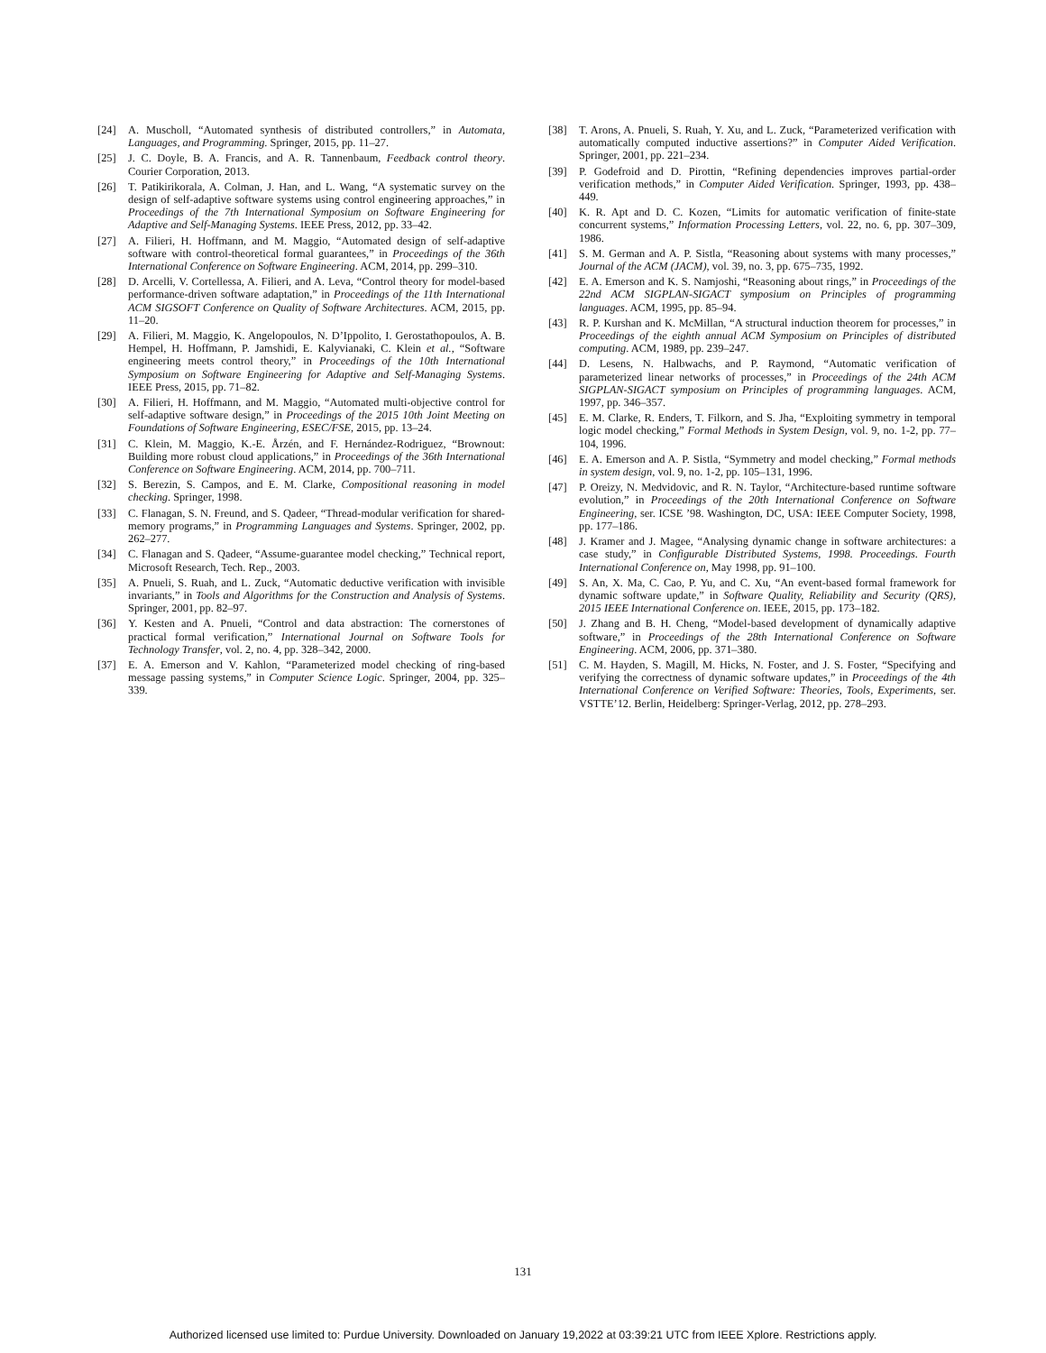[24] A. Muscholl, “Automated synthesis of distributed controllers,” in Automata, Languages, and Programming. Springer, 2015, pp. 11–27.
[25] J. C. Doyle, B. A. Francis, and A. R. Tannenbaum, Feedback control theory. Courier Corporation, 2013.
[26] T. Patikirikorala, A. Colman, J. Han, and L. Wang, “A systematic survey on the design of self-adaptive software systems using control engineering approaches,” in Proceedings of the 7th International Symposium on Software Engineering for Adaptive and Self-Managing Systems. IEEE Press, 2012, pp. 33–42.
[27] A. Filieri, H. Hoffmann, and M. Maggio, “Automated design of self-adaptive software with control-theoretical formal guarantees,” in Proceedings of the 36th International Conference on Software Engineering. ACM, 2014, pp. 299–310.
[28] D. Arcelli, V. Cortellessa, A. Filieri, and A. Leva, “Control theory for model-based performance-driven software adaptation,” in Proceedings of the 11th International ACM SIGSOFT Conference on Quality of Software Architectures. ACM, 2015, pp. 11–20.
[29] A. Filieri, M. Maggio, K. Angelopoulos, N. D’Ippolito, I. Gerostathopoulos, A. B. Hempel, H. Hoffmann, P. Jamshidi, E. Kalyvianaki, C. Klein et al., “Software engineering meets control theory,” in Proceedings of the 10th International Symposium on Software Engineering for Adaptive and Self-Managing Systems. IEEE Press, 2015, pp. 71–82.
[30] A. Filieri, H. Hoffmann, and M. Maggio, “Automated multi-objective control for self-adaptive software design,” in Proceedings of the 2015 10th Joint Meeting on Foundations of Software Engineering, ESEC/FSE, 2015, pp. 13–24.
[31] C. Klein, M. Maggio, K.-E. Årzén, and F. Hernández-Rodriguez, “Brownout: Building more robust cloud applications,” in Proceedings of the 36th International Conference on Software Engineering. ACM, 2014, pp. 700–711.
[32] S. Berezin, S. Campos, and E. M. Clarke, Compositional reasoning in model checking. Springer, 1998.
[33] C. Flanagan, S. N. Freund, and S. Qadeer, “Thread-modular verification for shared-memory programs,” in Programming Languages and Systems. Springer, 2002, pp. 262–277.
[34] C. Flanagan and S. Qadeer, “Assume-guarantee model checking,” Technical report, Microsoft Research, Tech. Rep., 2003.
[35] A. Pnueli, S. Ruah, and L. Zuck, “Automatic deductive verification with invisible invariants,” in Tools and Algorithms for the Construction and Analysis of Systems. Springer, 2001, pp. 82–97.
[36] Y. Kesten and A. Pnueli, “Control and data abstraction: The cornerstones of practical formal verification,” International Journal on Software Tools for Technology Transfer, vol. 2, no. 4, pp. 328–342, 2000.
[37] E. A. Emerson and V. Kahlon, “Parameterized model checking of ring-based message passing systems,” in Computer Science Logic. Springer, 2004, pp. 325–339.
[38] T. Arons, A. Pnueli, S. Ruah, Y. Xu, and L. Zuck, “Parameterized verification with automatically computed inductive assertions?” in Computer Aided Verification. Springer, 2001, pp. 221–234.
[39] P. Godefroid and D. Pirottin, “Refining dependencies improves partial-order verification methods,” in Computer Aided Verification. Springer, 1993, pp. 438–449.
[40] K. R. Apt and D. C. Kozen, “Limits for automatic verification of finite-state concurrent systems,” Information Processing Letters, vol. 22, no. 6, pp. 307–309, 1986.
[41] S. M. German and A. P. Sistla, “Reasoning about systems with many processes,” Journal of the ACM (JACM), vol. 39, no. 3, pp. 675–735, 1992.
[42] E. A. Emerson and K. S. Namjoshi, “Reasoning about rings,” in Proceedings of the 22nd ACM SIGPLAN-SIGACT symposium on Principles of programming languages. ACM, 1995, pp. 85–94.
[43] R. P. Kurshan and K. McMillan, “A structural induction theorem for processes,” in Proceedings of the eighth annual ACM Symposium on Principles of distributed computing. ACM, 1989, pp. 239–247.
[44] D. Lesens, N. Halbwachs, and P. Raymond, “Automatic verification of parameterized linear networks of processes,” in Proceedings of the 24th ACM SIGPLAN-SIGACT symposium on Principles of programming languages. ACM, 1997, pp. 346–357.
[45] E. M. Clarke, R. Enders, T. Filkorn, and S. Jha, “Exploiting symmetry in temporal logic model checking,” Formal Methods in System Design, vol. 9, no. 1-2, pp. 77–104, 1996.
[46] E. A. Emerson and A. P. Sistla, “Symmetry and model checking,” Formal methods in system design, vol. 9, no. 1-2, pp. 105–131, 1996.
[47] P. Oreizy, N. Medvidovic, and R. N. Taylor, “Architecture-based runtime software evolution,” in Proceedings of the 20th International Conference on Software Engineering, ser. ICSE ’98. Washington, DC, USA: IEEE Computer Society, 1998, pp. 177–186.
[48] J. Kramer and J. Magee, “Analysing dynamic change in software architectures: a case study,” in Configurable Distributed Systems, 1998. Proceedings. Fourth International Conference on, May 1998, pp. 91–100.
[49] S. An, X. Ma, C. Cao, P. Yu, and C. Xu, “An event-based formal framework for dynamic software update,” in Software Quality, Reliability and Security (QRS), 2015 IEEE International Conference on. IEEE, 2015, pp. 173–182.
[50] J. Zhang and B. H. Cheng, “Model-based development of dynamically adaptive software,” in Proceedings of the 28th International Conference on Software Engineering. ACM, 2006, pp. 371–380.
[51] C. M. Hayden, S. Magill, M. Hicks, N. Foster, and J. S. Foster, “Specifying and verifying the correctness of dynamic software updates,” in Proceedings of the 4th International Conference on Verified Software: Theories, Tools, Experiments, ser. VSTTE’12. Berlin, Heidelberg: Springer-Verlag, 2012, pp. 278–293.
131
Authorized licensed use limited to: Purdue University. Downloaded on January 19,2022 at 03:39:21 UTC from IEEE Xplore. Restrictions apply.